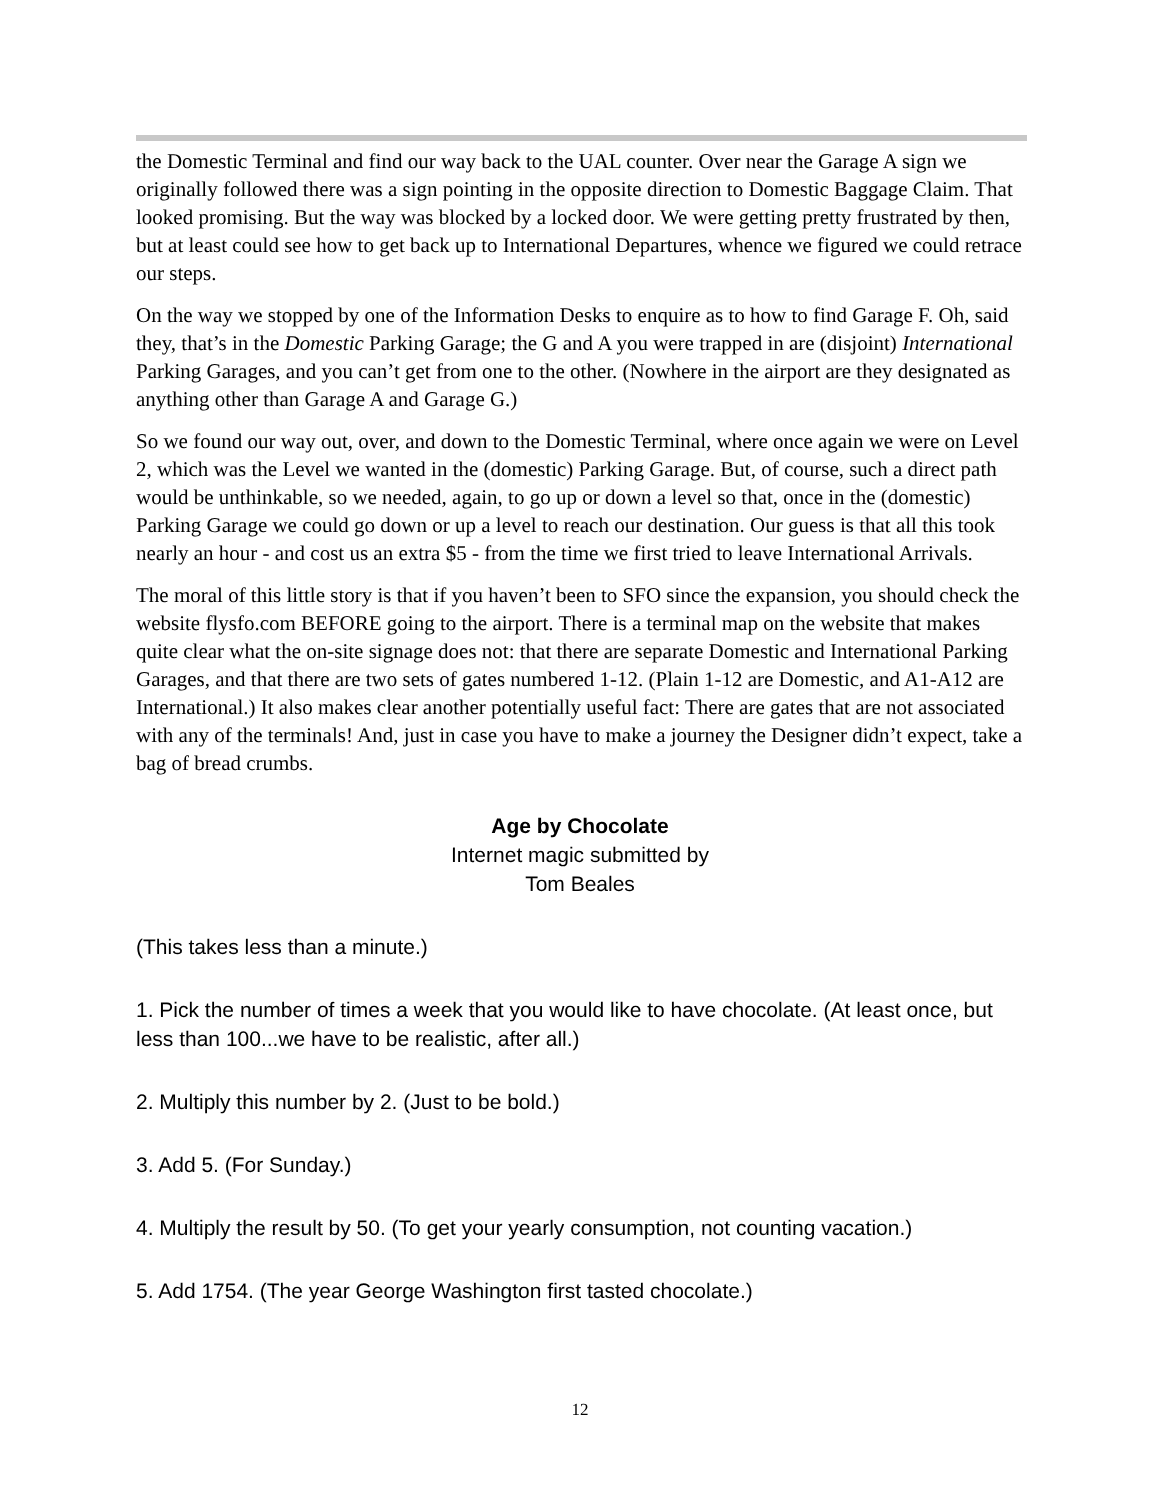the Domestic Terminal and find our way back to the UAL counter. Over near the Garage A sign we originally followed there was a sign pointing in the opposite direction to Domestic Baggage Claim. That looked promising. But the way was blocked by a locked door. We were getting pretty frustrated by then, but at least could see how to get back up to International Departures, whence we figured we could retrace our steps.
On the way we stopped by one of the Information Desks to enquire as to how to find Garage F. Oh, said they, that’s in the Domestic Parking Garage; the G and A you were trapped in are (disjoint) International Parking Garages, and you can’t get from one to the other. (Nowhere in the airport are they designated as anything other than Garage A and Garage G.)
So we found our way out, over, and down to the Domestic Terminal, where once again we were on Level 2, which was the Level we wanted in the (domestic) Parking Garage. But, of course, such a direct path would be unthinkable, so we needed, again, to go up or down a level so that, once in the (domestic) Parking Garage we could go down or up a level to reach our destination. Our guess is that all this took nearly an hour - and cost us an extra $5 - from the time we first tried to leave International Arrivals.
The moral of this little story is that if you haven’t been to SFO since the expansion, you should check the website flysfo.com BEFORE going to the airport. There is a terminal map on the website that makes quite clear what the on-site signage does not: that there are separate Domestic and International Parking Garages, and that there are two sets of gates numbered 1-12. (Plain 1-12 are Domestic, and A1-A12 are International.) It also makes clear another potentially useful fact: There are gates that are not associated with any of the terminals! And, just in case you have to make a journey the Designer didn’t expect, take a bag of bread crumbs.
Age by Chocolate
Internet magic submitted by
Tom Beales
(This takes less than a minute.)
1. Pick the number of times a week that you would like to have chocolate. (At least once, but less than 100...we have to be realistic, after all.)
2. Multiply this number by 2. (Just to be bold.)
3. Add 5. (For Sunday.)
4. Multiply the result by 50. (To get your yearly consumption, not counting vacation.)
5. Add 1754. (The year George Washington first tasted chocolate.)
12